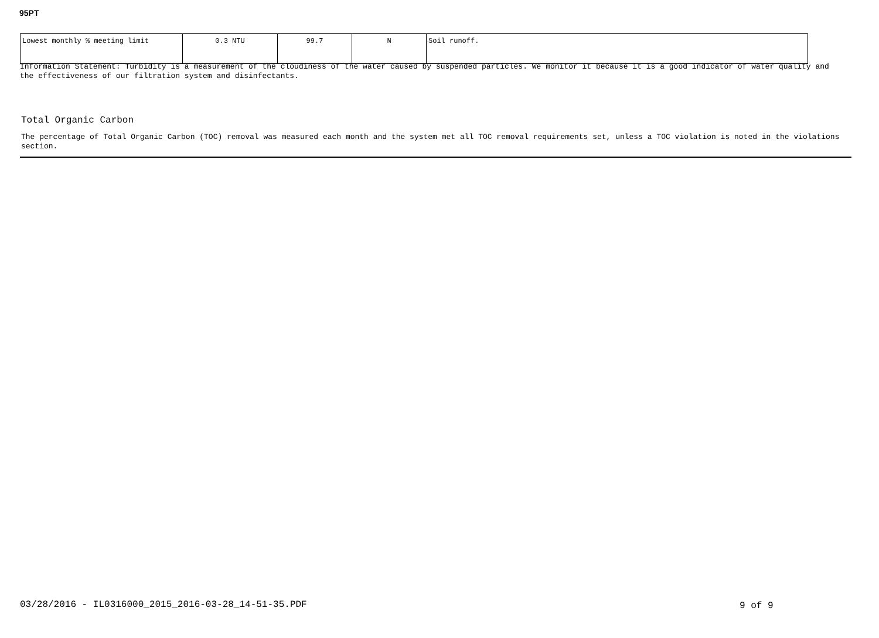95PT
| Lowest monthly % meeting limit | 0.3 NTU | 99.7 | N | Soil runoff. |
Information Statement: Turbidity is a measurement of the cloudiness of the water caused by suspended particles. We monitor it because it is a good indicator of water quality and the effectiveness of our filtration system and disinfectants.
Total Organic Carbon
The percentage of Total Organic Carbon (TOC) removal was measured each month and the system met all TOC removal requirements set, unless a TOC violation is noted in the violations section.
03/28/2016 - IL0316000_2015_2016-03-28_14-51-35.PDF
9 of 9